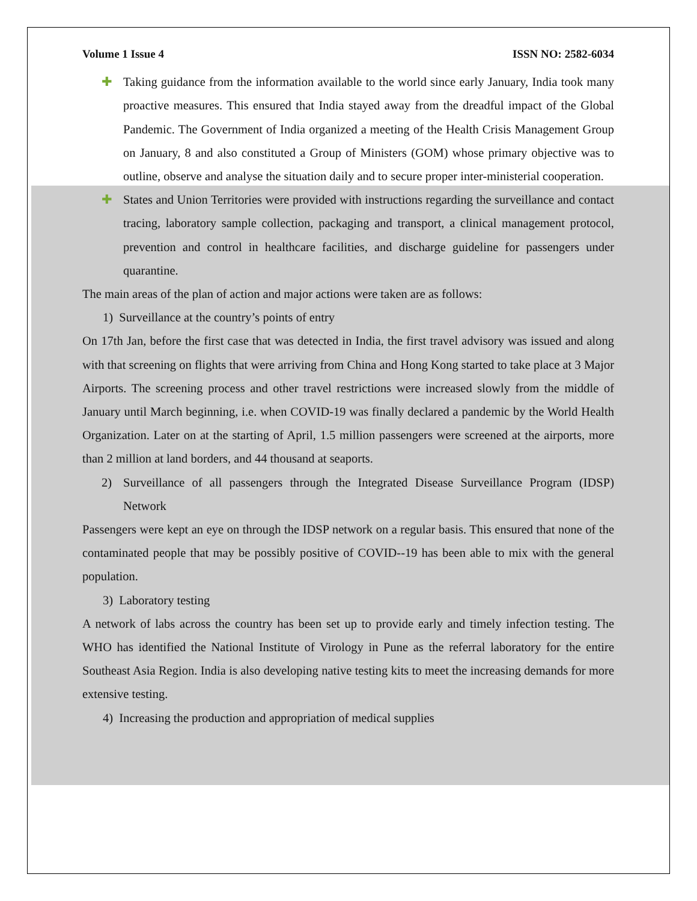Volume 1 Issue 4 ISSN NO: 2582-6034
✚ Taking guidance from the information available to the world since early January, India took many proactive measures. This ensured that India stayed away from the dreadful impact of the Global Pandemic. The Government of India organized a meeting of the Health Crisis Management Group on January, 8 and also constituted a Group of Ministers (GOM) whose primary objective was to outline, observe and analyse the situation daily and to secure proper inter-ministerial cooperation.
✚ States and Union Territories were provided with instructions regarding the surveillance and contact tracing, laboratory sample collection, packaging and transport, a clinical management protocol, prevention and control in healthcare facilities, and discharge guideline for passengers under quarantine.
The main areas of the plan of action and major actions were taken are as follows:
1) Surveillance at the country’s points of entry
On 17th Jan, before the first case that was detected in India, the first travel advisory was issued and along with that screening on flights that were arriving from China and Hong Kong started to take place at 3 Major Airports. The screening process and other travel restrictions were increased slowly from the middle of January until March beginning, i.e. when COVID-19 was finally declared a pandemic by the World Health Organization. Later on at the starting of April, 1.5 million passengers were screened at the airports, more than 2 million at land borders, and 44 thousand at seaports.
2) Surveillance of all passengers through the Integrated Disease Surveillance Program (IDSP) Network
Passengers were kept an eye on through the IDSP network on a regular basis. This ensured that none of the contaminated people that may be possibly positive of COVID--19 has been able to mix with the general population.
3) Laboratory testing
A network of labs across the country has been set up to provide early and timely infection testing. The WHO has identified the National Institute of Virology in Pune as the referral laboratory for the entire Southeast Asia Region. India is also developing native testing kits to meet the increasing demands for more extensive testing.
4) Increasing the production and appropriation of medical supplies